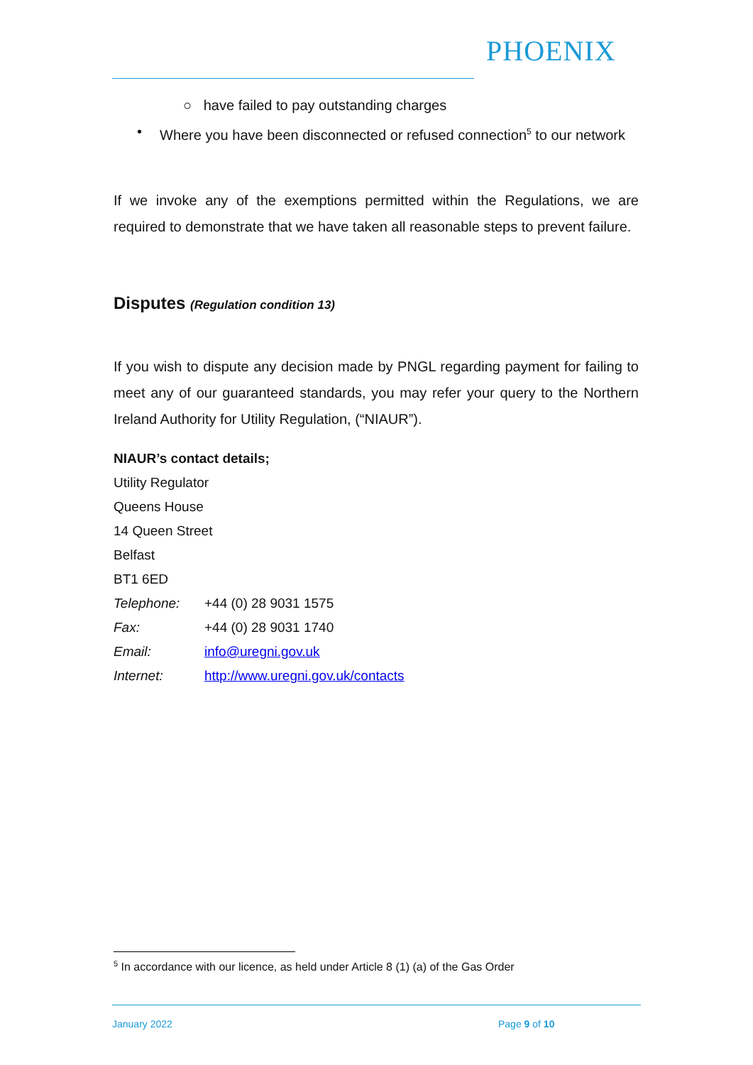PHOENIX
○ have failed to pay outstanding charges
• Where you have been disconnected or refused connection<sup>5</sup> to our network
If we invoke any of the exemptions permitted within the Regulations, we are required to demonstrate that we have taken all reasonable steps to prevent failure.
Disputes (Regulation condition 13)
If you wish to dispute any decision made by PNGL regarding payment for failing to meet any of our guaranteed standards, you may refer your query to the Northern Ireland Authority for Utility Regulation, (“NIAUR”).
NIAUR’s contact details;
Utility Regulator
Queens House
14 Queen Street
Belfast
BT1 6ED
Telephone: +44 (0) 28 9031 1575
Fax: +44 (0) 28 9031 1740
Email: info@uregni.gov.uk
Internet: http://www.uregni.gov.uk/contacts
<sup>5</sup> In accordance with our licence, as held under Article 8 (1) (a) of the Gas Order
January 2022 Page 9 of 10